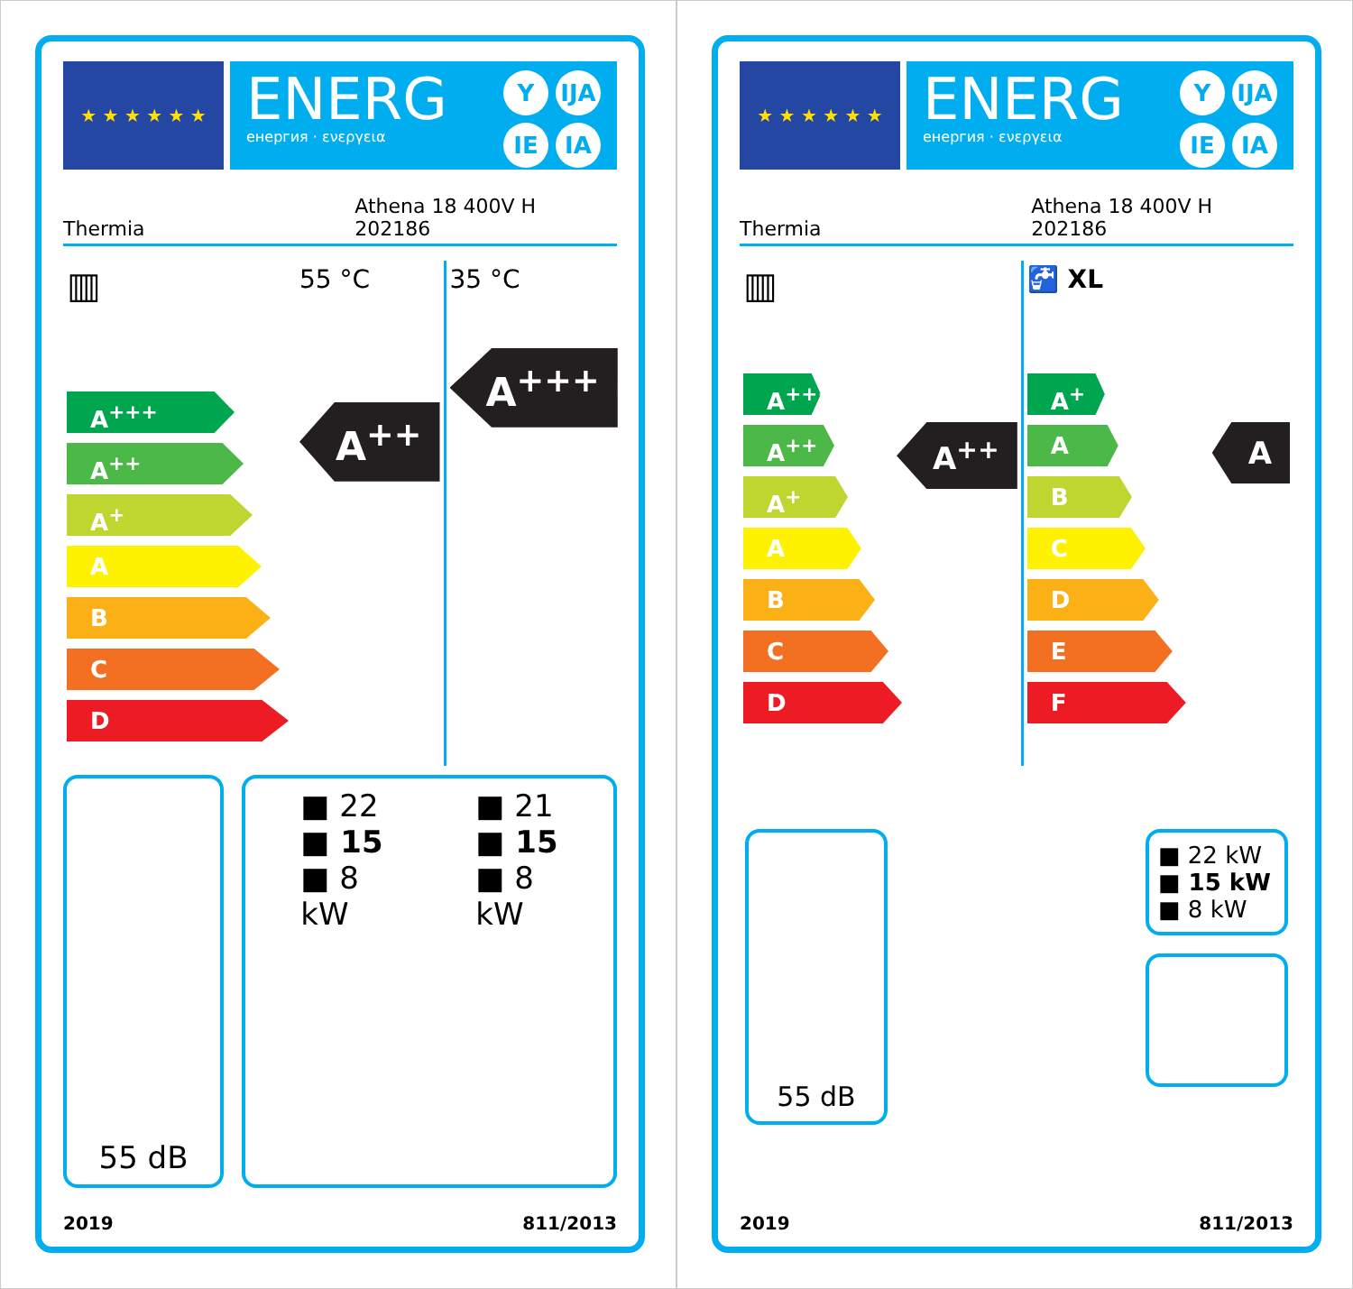★ ★ ★ ★ ★ ★
ENERG
енергия · ενεργεια
Y IJA IE IA
Thermia Athena 18 400V H
202186
▥
A<sup>+++</sup>
A<sup>++</sup>
A<sup>+</sup>
A
B
C
D
55 °C
A<sup>++</sup>
35 °C
A<sup>+++</sup>
55 dB ■ 22
■ 15
■ 8
kW
■ 21
■ 15
■ 8
kW
2019 811/2013
★ ★ ★ ★ ★ ★
ENERG
енергия · ενεργεια
Y IJA IE IA
Thermia Athena 18 400V H
202186
▥
A<sup>+++</sup>
A<sup>++</sup>
A<sup>+</sup>
A
B
C
D
A<sup>++</sup>
🚰 XL
A<sup>+</sup>
A
B
C
D
E
F
A
55 dB
■ 22 kW
■ 15 kW
■ 8 kW
2019 811/2013